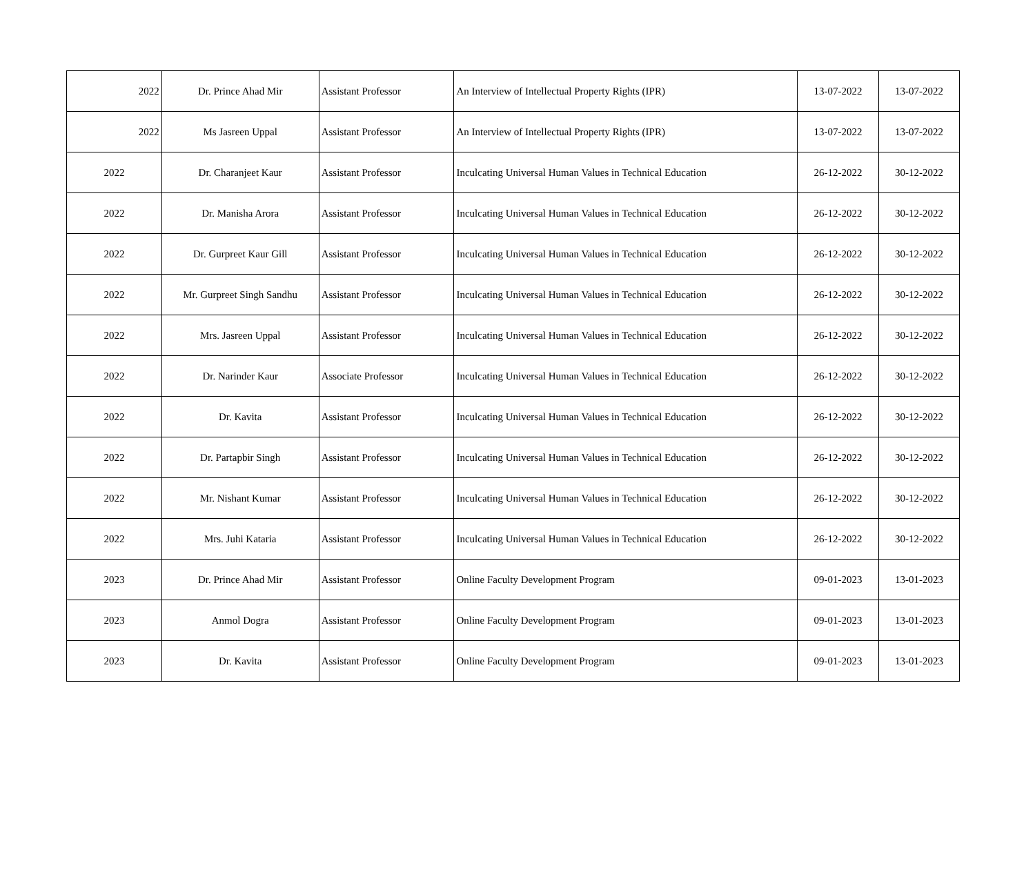| 2022 | Dr. Prince Ahad Mir | Assistant Professor | An Interview of Intellectual Property Rights (IPR) | 13-07-2022 | 13-07-2022 |
| 2022 | Ms Jasreen Uppal | Assistant Professor | An Interview of Intellectual Property Rights (IPR) | 13-07-2022 | 13-07-2022 |
| 2022 | Dr. Charanjeet Kaur | Assistant Professor | Inculcating Universal Human Values in Technical Education | 26-12-2022 | 30-12-2022 |
| 2022 | Dr. Manisha Arora | Assistant Professor | Inculcating Universal Human Values in Technical Education | 26-12-2022 | 30-12-2022 |
| 2022 | Dr. Gurpreet Kaur Gill | Assistant Professor | Inculcating Universal Human Values in Technical Education | 26-12-2022 | 30-12-2022 |
| 2022 | Mr. Gurpreet Singh Sandhu | Assistant Professor | Inculcating Universal Human Values in Technical Education | 26-12-2022 | 30-12-2022 |
| 2022 | Mrs. Jasreen Uppal | Assistant Professor | Inculcating Universal Human Values in Technical Education | 26-12-2022 | 30-12-2022 |
| 2022 | Dr. Narinder Kaur | Associate Professor | Inculcating Universal Human Values in Technical Education | 26-12-2022 | 30-12-2022 |
| 2022 | Dr. Kavita | Assistant Professor | Inculcating Universal Human Values in Technical Education | 26-12-2022 | 30-12-2022 |
| 2022 | Dr. Partapbir Singh | Assistant Professor | Inculcating Universal Human Values in Technical Education | 26-12-2022 | 30-12-2022 |
| 2022 | Mr. Nishant Kumar | Assistant Professor | Inculcating Universal Human Values in Technical Education | 26-12-2022 | 30-12-2022 |
| 2022 | Mrs. Juhi Kataria | Assistant Professor | Inculcating Universal Human Values in Technical Education | 26-12-2022 | 30-12-2022 |
| 2023 | Dr. Prince Ahad Mir | Assistant Professor | Online Faculty Development Program | 09-01-2023 | 13-01-2023 |
| 2023 | Anmol Dogra | Assistant Professor | Online Faculty Development Program | 09-01-2023 | 13-01-2023 |
| 2023 | Dr. Kavita | Assistant Professor | Online Faculty Development Program | 09-01-2023 | 13-01-2023 |